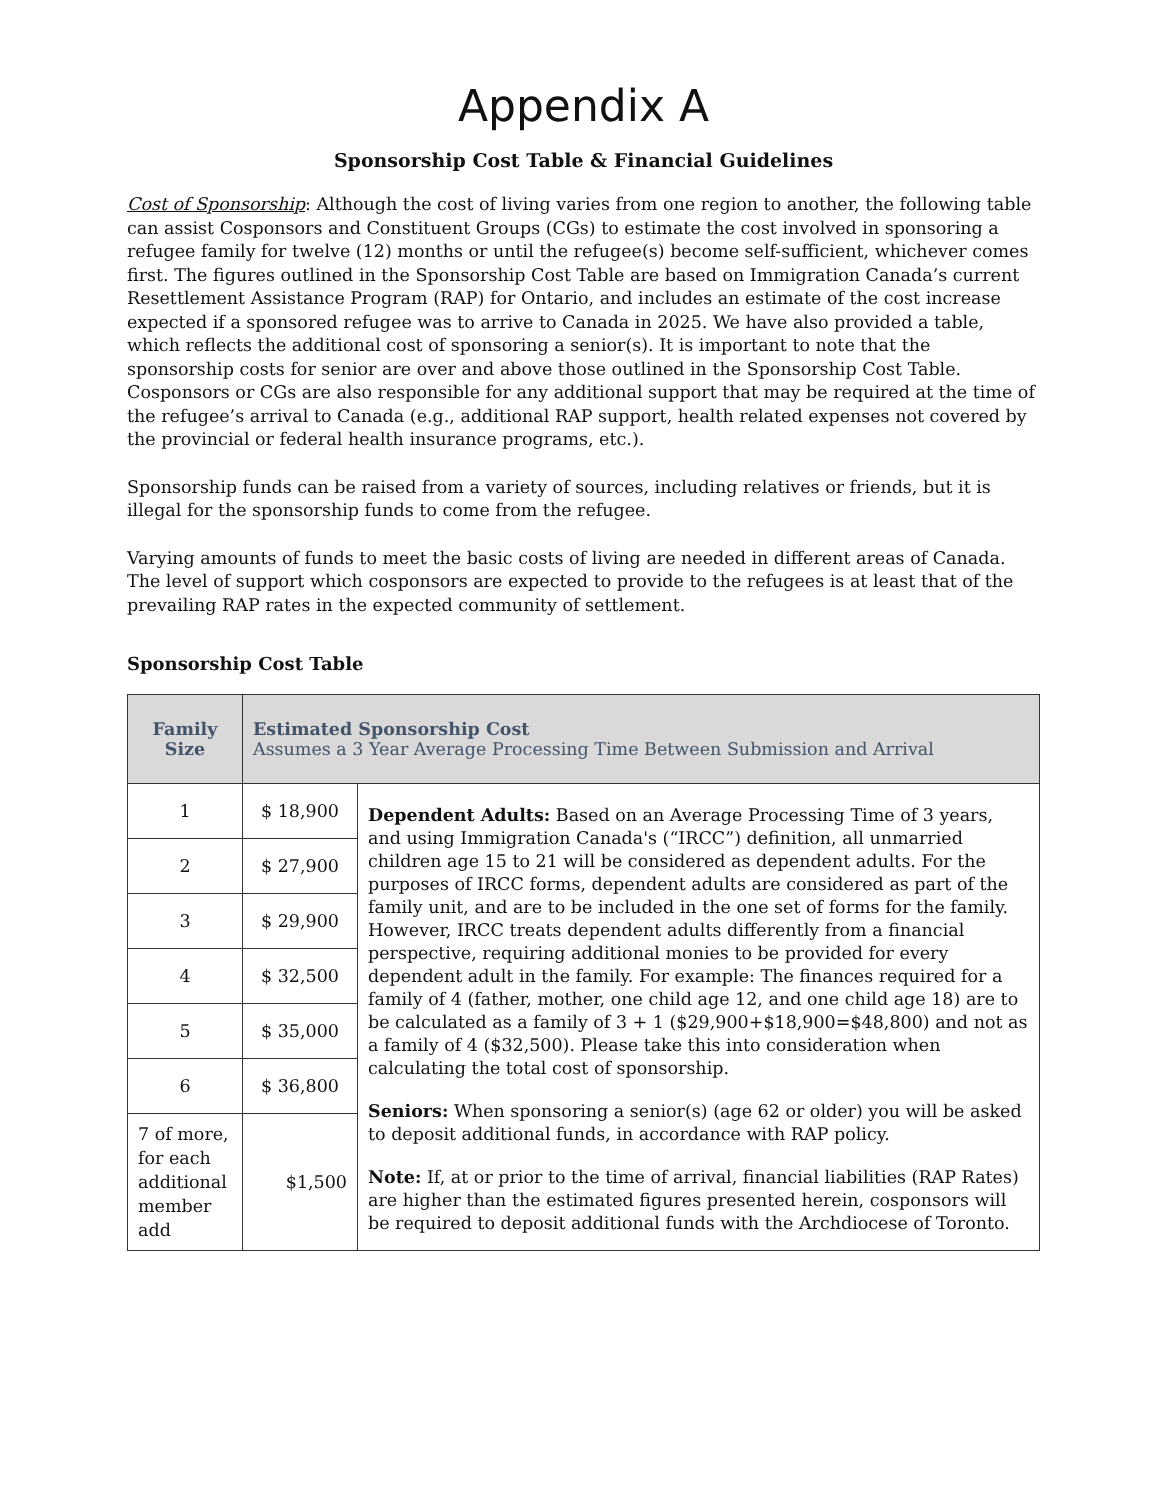Appendix A
Sponsorship Cost Table & Financial Guidelines
Cost of Sponsorship: Although the cost of living varies from one region to another, the following table can assist Cosponsors and Constituent Groups (CGs) to estimate the cost involved in sponsoring a refugee family for twelve (12) months or until the refugee(s) become self-sufficient, whichever comes first. The figures outlined in the Sponsorship Cost Table are based on Immigration Canada’s current Resettlement Assistance Program (RAP) for Ontario, and includes an estimate of the cost increase expected if a sponsored refugee was to arrive to Canada in 2025. We have also provided a table, which reflects the additional cost of sponsoring a senior(s). It is important to note that the sponsorship costs for senior are over and above those outlined in the Sponsorship Cost Table. Cosponsors or CGs are also responsible for any additional support that may be required at the time of the refugee’s arrival to Canada (e.g., additional RAP support, health related expenses not covered by the provincial or federal health insurance programs, etc.).
Sponsorship funds can be raised from a variety of sources, including relatives or friends, but it is illegal for the sponsorship funds to come from the refugee.
Varying amounts of funds to meet the basic costs of living are needed in different areas of Canada. The level of support which cosponsors are expected to provide to the refugees is at least that of the prevailing RAP rates in the expected community of settlement.
Sponsorship Cost Table
| Family Size | Estimated Sponsorship Cost Assumes a 3 Year Average Processing Time Between Submission and Arrival | |
| --- | --- | --- |
| 1 | $ 18,900 | Dependent Adults: Based on an Average Processing Time of 3 years, and using Immigration Canada's (“IRCC”) definition, all unmarried children age 15 to 21 will be considered as dependent adults. For the purposes of IRCC forms, dependent adults are considered as part of the family unit, and are to be included in the one set of forms for the family. However, IRCC treats dependent adults differently from a financial perspective, requiring additional monies to be provided for every dependent adult in the family. For example: The finances required for a family of 4 (father, mother, one child age 12, and one child age 18) are to be calculated as a family of 3 + 1 ($29,900+$18,900=$48,800) and not as a family of 4 ($32,500). Please take this into consideration when calculating the total cost of sponsorship. Seniors: When sponsoring a senior(s) (age 62 or older) you will be asked to deposit additional funds, in accordance with RAP policy. Note: If, at or prior to the time of arrival, financial liabilities (RAP Rates) are higher than the estimated figures presented herein, cosponsors will be required to deposit additional funds with the Archdiocese of Toronto. |
| 2 | $ 27,900 | |
| 3 | $ 29,900 | |
| 4 | $ 32,500 | |
| 5 | $ 35,000 | |
| 6 | $ 36,800 | |
| 7 of more, for each additional member add | $1,500 | |